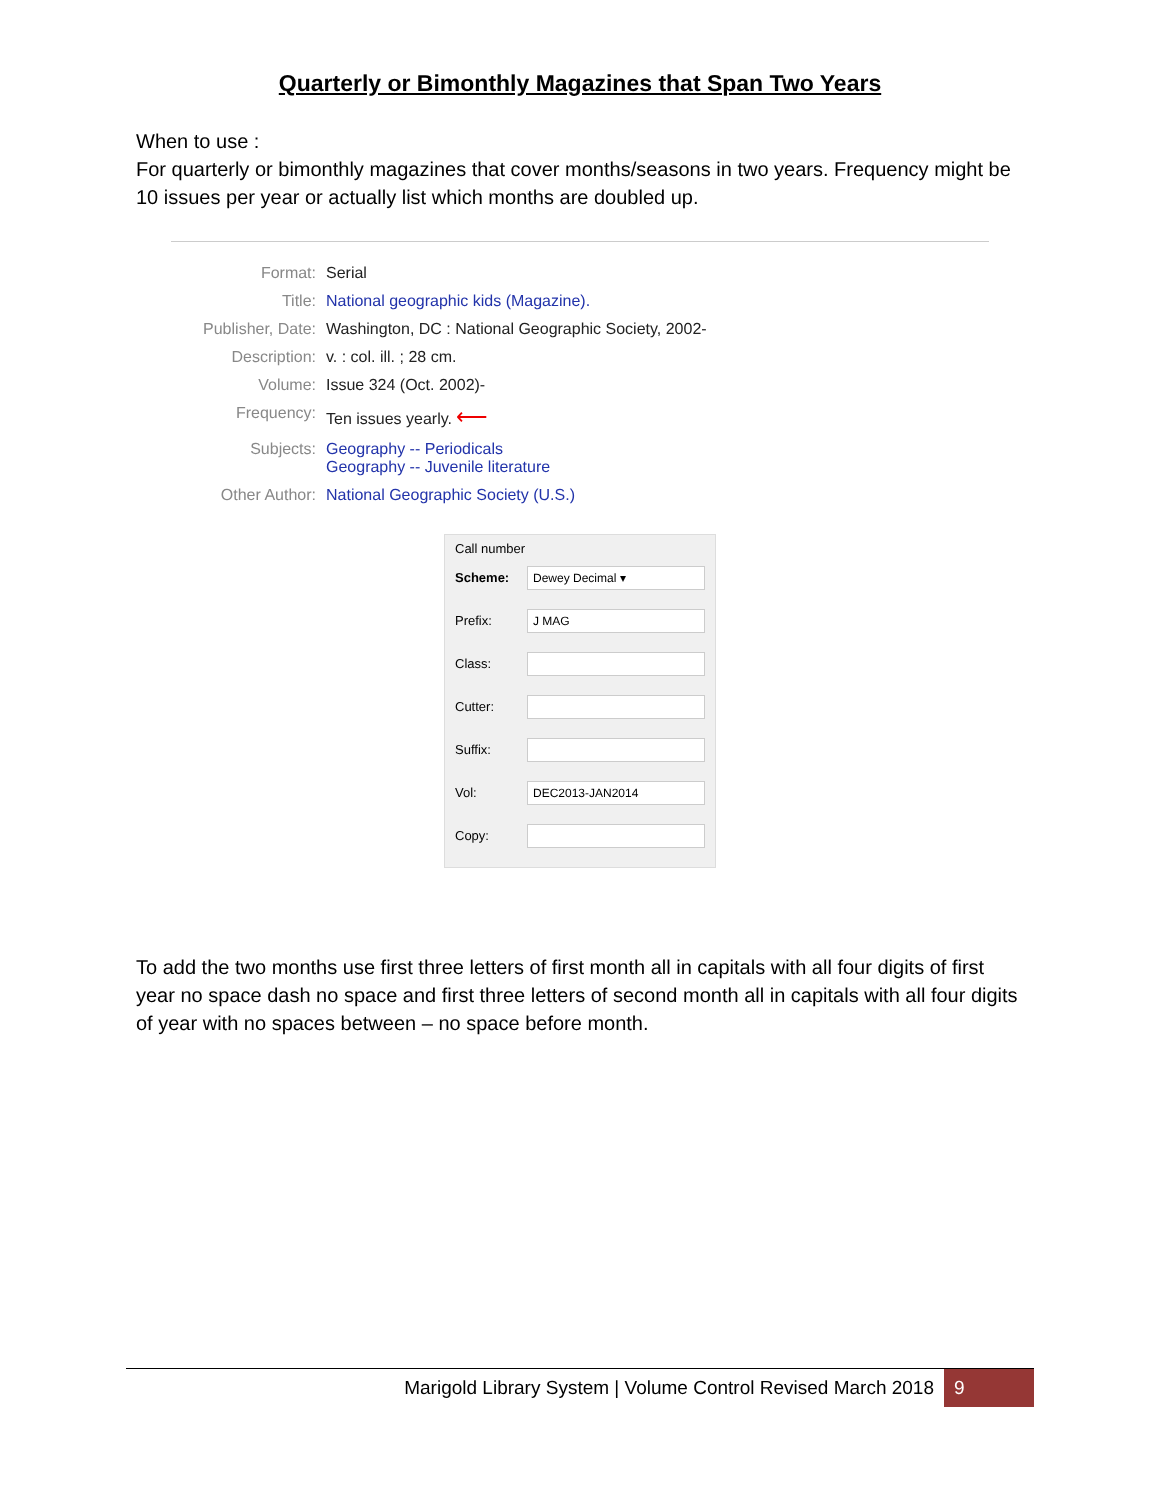Quarterly or Bimonthly Magazines that Span Two Years
When to use :
For quarterly or bimonthly magazines that cover months/seasons in two years. Frequency might be 10 issues per year or actually list which months are doubled up.
Format: Serial
Title: National geographic kids (Magazine).
Publisher, Date:
Washington, DC : National Geographic Society, 2002-
Description: v. : col. ill. ; 28 cm.
Volume: Issue 324 (Oct. 2002)-
Frequency: Ten issues yearly. ⟵
Subjects: Geography -- Periodicals
Geography -- Juvenile literature
Other Author: National Geographic Society (U.S.)
Call number
Scheme:
Dewey Decimal ▾
Prefix:
J MAG
Class:
Cutter:
Suffix:
Vol:
DEC2013-JAN2014
Copy:
To add the two months use first three letters of first month all in capitals with all four digits of first year no space dash no space and first three letters of second month all in capitals with all four digits of year with no spaces between – no space before month.
Marigold Library System | Volume Control Revised March 2018 9